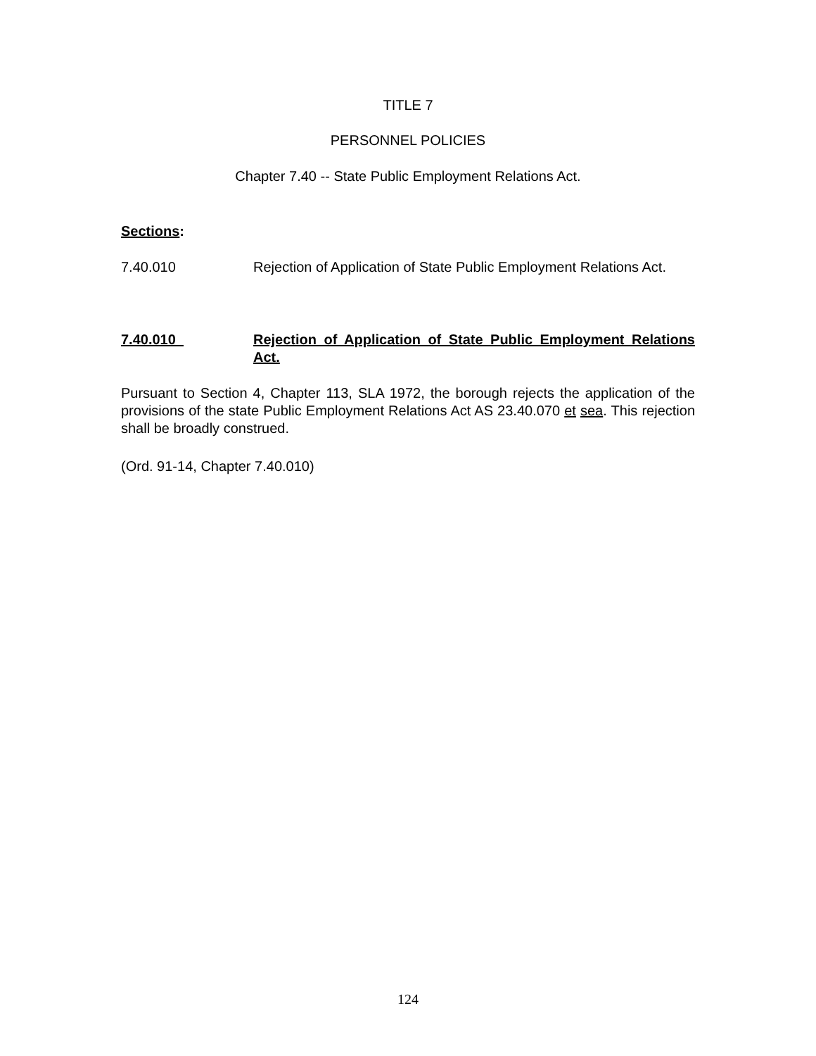TITLE 7
PERSONNEL POLICIES
Chapter 7.40 -- State Public Employment Relations Act.
Sections:
7.40.010 Rejection of Application of State Public Employment Relations Act.
7.40.010_ Rejection of Application of State Public Employment Relations Act.
Pursuant to Section 4, Chapter 113, SLA 1972, the borough rejects the application of the provisions of the state Public Employment Relations Act AS 23.40.070 et sea. This rejection shall be broadly construed.
(Ord. 91-14, Chapter 7.40.010)
124